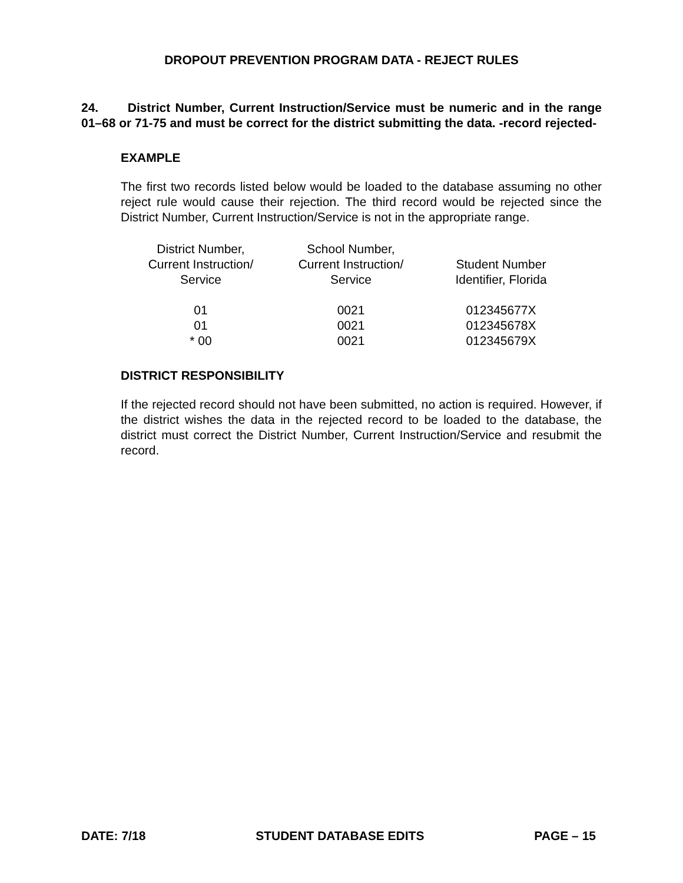DROPOUT PREVENTION PROGRAM DATA - REJECT RULES
24. District Number, Current Instruction/Service must be numeric and in the range 01–68 or 71-75 and must be correct for the district submitting the data. -record rejected-
EXAMPLE
The first two records listed below would be loaded to the database assuming no other reject rule would cause their rejection. The third record would be rejected since the District Number, Current Instruction/Service is not in the appropriate range.
| District Number, Current Instruction/ Service | School Number, Current Instruction/ Service | Student Number Identifier, Florida |
| --- | --- | --- |
| 01 | 0021 | 012345677X |
| 01 | 0021 | 012345678X |
| * 00 | 0021 | 012345679X |
DISTRICT RESPONSIBILITY
If the rejected record should not have been submitted, no action is required. However, if the district wishes the data in the rejected record to be loaded to the database, the district must correct the District Number, Current Instruction/Service and resubmit the record.
DATE: 7/18 STUDENT DATABASE EDITS PAGE – 15